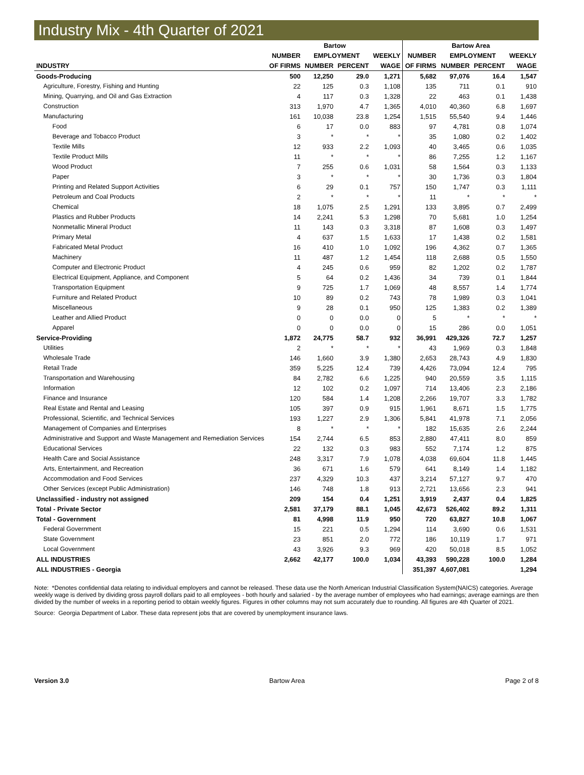Industry Mix - 4th Quarter of 2021
| | Bartow | | | | Bartow Area | | | |
| --- | --- | --- | --- | --- | --- | --- | --- | --- |
| | NUMBER | EMPLOYMENT | | WEEKLY | NUMBER | EMPLOYMENT | | WEEKLY |
| INDUSTRY | OF FIRMS | NUMBER | PERCENT | WAGE | OF FIRMS | NUMBER | PERCENT | WAGE |
| Goods-Producing | 500 | 12,250 | 29.0 | 1,271 | 5,682 | 97,076 | 16.4 | 1,547 |
| Agriculture, Forestry, Fishing and Hunting | 22 | 125 | 0.3 | 1,108 | 135 | 711 | 0.1 | 910 |
| Mining, Quarrying, and Oil and Gas Extraction | 4 | 117 | 0.3 | 1,328 | 22 | 463 | 0.1 | 1,438 |
| Construction | 313 | 1,970 | 4.7 | 1,365 | 4,010 | 40,360 | 6.8 | 1,697 |
| Manufacturing | 161 | 10,038 | 23.8 | 1,254 | 1,515 | 55,540 | 9.4 | 1,446 |
| Food | 6 | 17 | 0.0 | 883 | 97 | 4,781 | 0.8 | 1,074 |
| Beverage and Tobacco Product | 3 | * | * | * | 35 | 1,080 | 0.2 | 1,402 |
| Textile Mills | 12 | 933 | 2.2 | 1,093 | 40 | 3,465 | 0.6 | 1,035 |
| Textile Product Mills | 11 | * | * | * | 86 | 7,255 | 1.2 | 1,167 |
| Wood Product | 7 | 255 | 0.6 | 1,031 | 58 | 1,564 | 0.3 | 1,133 |
| Paper | 3 | * | * | * | 30 | 1,736 | 0.3 | 1,804 |
| Printing and Related Support Activities | 6 | 29 | 0.1 | 757 | 150 | 1,747 | 0.3 | 1,111 |
| Petroleum and Coal Products | 2 | * | * | * | 11 | * | * | * |
| Chemical | 18 | 1,075 | 2.5 | 1,291 | 133 | 3,895 | 0.7 | 2,499 |
| Plastics and Rubber Products | 14 | 2,241 | 5.3 | 1,298 | 70 | 5,681 | 1.0 | 1,254 |
| Nonmetallic Mineral Product | 11 | 143 | 0.3 | 3,318 | 87 | 1,608 | 0.3 | 1,497 |
| Primary Metal | 4 | 637 | 1.5 | 1,633 | 17 | 1,438 | 0.2 | 1,581 |
| Fabricated Metal Product | 16 | 410 | 1.0 | 1,092 | 196 | 4,362 | 0.7 | 1,365 |
| Machinery | 11 | 487 | 1.2 | 1,454 | 118 | 2,688 | 0.5 | 1,550 |
| Computer and Electronic Product | 4 | 245 | 0.6 | 959 | 82 | 1,202 | 0.2 | 1,787 |
| Electrical Equipment, Appliance, and Component | 5 | 64 | 0.2 | 1,436 | 34 | 739 | 0.1 | 1,844 |
| Transportation Equipment | 9 | 725 | 1.7 | 1,069 | 48 | 8,557 | 1.4 | 1,774 |
| Furniture and Related Product | 10 | 89 | 0.2 | 743 | 78 | 1,989 | 0.3 | 1,041 |
| Miscellaneous | 9 | 28 | 0.1 | 950 | 125 | 1,383 | 0.2 | 1,389 |
| Leather and Allied Product | 0 | 0 | 0.0 | 0 | 5 | * | * | * |
| Apparel | 0 | 0 | 0.0 | 0 | 15 | 286 | 0.0 | 1,051 |
| Service-Providing | 1,872 | 24,775 | 58.7 | 932 | 36,991 | 429,326 | 72.7 | 1,257 |
| Utilities | 2 | * | * | * | 43 | 1,969 | 0.3 | 1,848 |
| Wholesale Trade | 146 | 1,660 | 3.9 | 1,380 | 2,653 | 28,743 | 4.9 | 1,830 |
| Retail Trade | 359 | 5,225 | 12.4 | 739 | 4,426 | 73,094 | 12.4 | 795 |
| Transportation and Warehousing | 84 | 2,782 | 6.6 | 1,225 | 940 | 20,559 | 3.5 | 1,115 |
| Information | 12 | 102 | 0.2 | 1,097 | 714 | 13,406 | 2.3 | 2,186 |
| Finance and Insurance | 120 | 584 | 1.4 | 1,208 | 2,266 | 19,707 | 3.3 | 1,782 |
| Real Estate and Rental and Leasing | 105 | 397 | 0.9 | 915 | 1,961 | 8,671 | 1.5 | 1,775 |
| Professional, Scientific, and Technical Services | 193 | 1,227 | 2.9 | 1,306 | 5,841 | 41,978 | 7.1 | 2,056 |
| Management of Companies and Enterprises | 8 | * | * | * | 182 | 15,635 | 2.6 | 2,244 |
| Administrative and Support and Waste Management and Remediation Services | 154 | 2,744 | 6.5 | 853 | 2,880 | 47,411 | 8.0 | 859 |
| Educational Services | 22 | 132 | 0.3 | 983 | 552 | 7,174 | 1.2 | 875 |
| Health Care and Social Assistance | 248 | 3,317 | 7.9 | 1,078 | 4,038 | 69,604 | 11.8 | 1,445 |
| Arts, Entertainment, and Recreation | 36 | 671 | 1.6 | 579 | 641 | 8,149 | 1.4 | 1,182 |
| Accommodation and Food Services | 237 | 4,329 | 10.3 | 437 | 3,214 | 57,127 | 9.7 | 470 |
| Other Services (except Public Administration) | 146 | 748 | 1.8 | 913 | 2,721 | 13,656 | 2.3 | 941 |
| Unclassified - industry not assigned | 209 | 154 | 0.4 | 1,251 | 3,919 | 2,437 | 0.4 | 1,825 |
| Total - Private Sector | 2,581 | 37,179 | 88.1 | 1,045 | 42,673 | 526,402 | 89.2 | 1,311 |
| Total - Government | 81 | 4,998 | 11.9 | 950 | 720 | 63,827 | 10.8 | 1,067 |
| Federal Government | 15 | 221 | 0.5 | 1,294 | 114 | 3,690 | 0.6 | 1,531 |
| State Government | 23 | 851 | 2.0 | 772 | 186 | 10,119 | 1.7 | 971 |
| Local Government | 43 | 3,926 | 9.3 | 969 | 420 | 50,018 | 8.5 | 1,052 |
| ALL INDUSTRIES | 2,662 | 42,177 | 100.0 | 1,034 | 43,393 | 590,228 | 100.0 | 1,284 |
| ALL INDUSTRIES - Georgia | | | | | 351,397 | 4,607,081 | | 1,294 |
Note: *Denotes confidential data relating to individual employers and cannot be released. These data use the North American Industrial Classification System(NAICS) categories. Average weekly wage is derived by dividing gross payroll dollars paid to all employees - both hourly and salaried - by the average number of employees who had earnings; average earnings are then divided by the number of weeks in a reporting period to obtain weekly figures. Figures in other columns may not sum accurately due to rounding. All figures are 4th Quarter of 2021.
Source: Georgia Department of Labor. These data represent jobs that are covered by unemployment insurance laws.
Version 3.0 Bartow Area Page 2 of 8